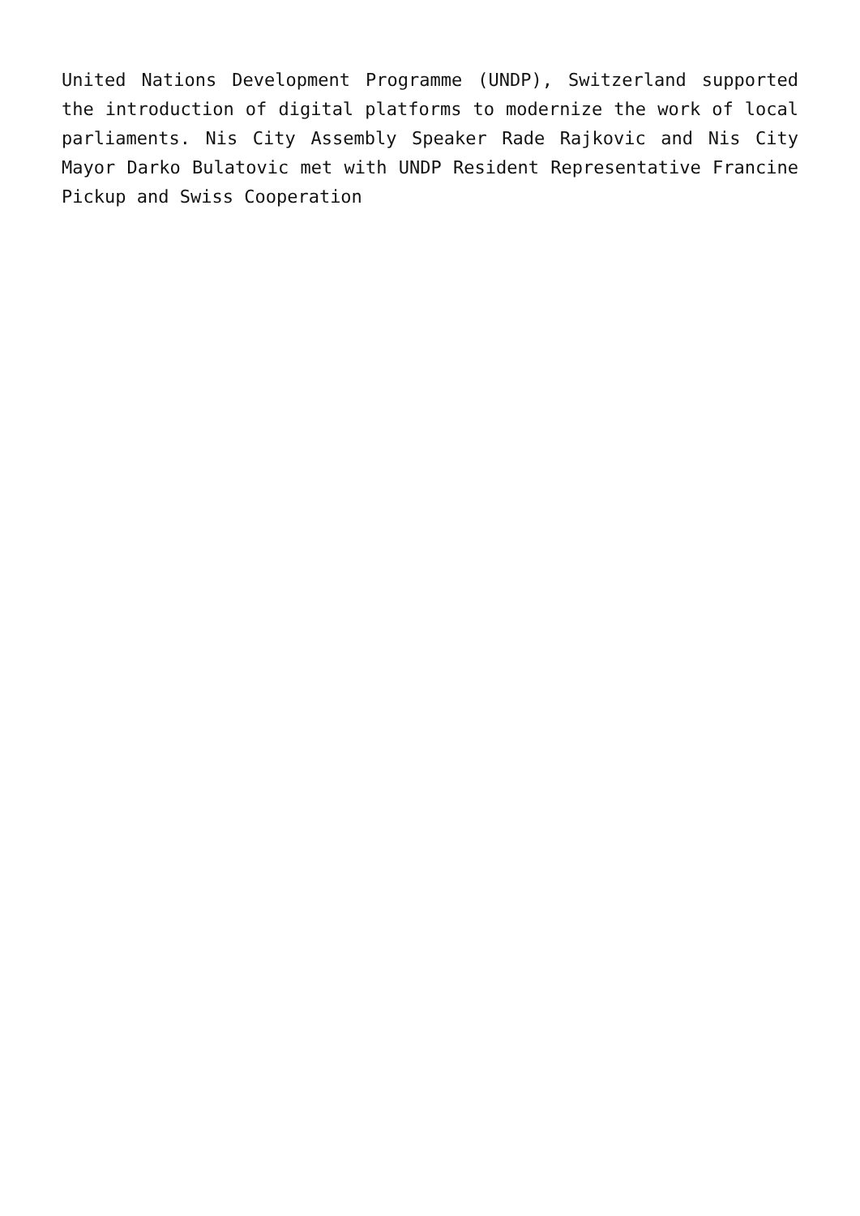United Nations Development Programme (UNDP), Switzerland supported the introduction of digital platforms to modernize the work of local parliaments. Nis City Assembly Speaker Rade Rajkovic and Nis City Mayor Darko Bulatovic met with UNDP Resident Representative Francine Pickup and Swiss Cooperation